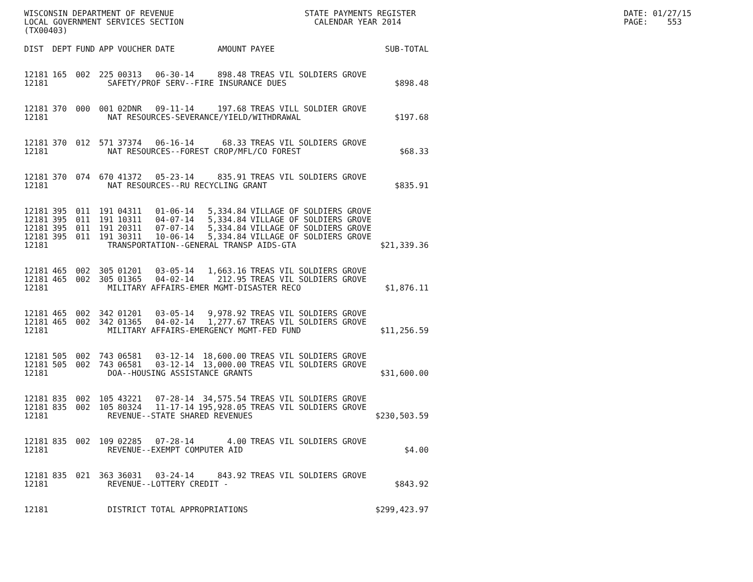WISCONSIN DEPARTMENT OF REVENUE                           STATE PAYMENTS REGISTER                                           DATE: 01/27/15
LOCAL GOVERNMENT SERVICES SECTION                           CALENDAR YEAR 2014                                              PAGE:    553
(TX00403)
| DIST | DEPT | FUND | APP | VOUCHER | DATE | AMOUNT | PAYEE | SUB-TOTAL |
| --- | --- | --- | --- | --- | --- | --- | --- | --- |
| 12181 | 165 | 002 | 225 | 00313 | 06-30-14 | 898.48 | TREAS VIL SOLDIERS GROVE | |
| 12181 | SAFETY/PROF SERV--FIRE INSURANCE DUES | | | | | | | $898.48 |
| 12181 | 370 | 000 | 001 | 02DNR | 09-11-14 | 197.68 | TREAS VILL SOLDIER GROVE | |
| 12181 | NAT RESOURCES-SEVERANCE/YIELD/WITHDRAWAL | | | | | | | $197.68 |
| 12181 | 370 | 012 | 571 | 37374 | 06-16-14 | 68.33 | TREAS VIL SOLDIERS GROVE | |
| 12181 | NAT RESOURCES--FOREST CROP/MFL/CO FOREST | | | | | | | $68.33 |
| 12181 | 370 | 074 | 670 | 41372 | 05-23-14 | 835.91 | TREAS VIL SOLDIERS GROVE | |
| 12181 | NAT RESOURCES--RU RECYCLING GRANT | | | | | | | $835.91 |
| 12181 | 395 | 011 | 191 | 04311 | 01-06-14 | 5,334.84 | VILLAGE OF SOLDIERS GROVE | |
| 12181 | 395 | 011 | 191 | 10311 | 04-07-14 | 5,334.84 | VILLAGE OF SOLDIERS GROVE | |
| 12181 | 395 | 011 | 191 | 20311 | 07-07-14 | 5,334.84 | VILLAGE OF SOLDIERS GROVE | |
| 12181 | 395 | 011 | 191 | 30311 | 10-06-14 | 5,334.84 | VILLAGE OF SOLDIERS GROVE | |
| 12181 | TRANSPORTATION--GENERAL TRANSP AIDS-GTA | | | | | | | $21,339.36 |
| 12181 | 465 | 002 | 305 | 01201 | 03-05-14 | 1,663.16 | TREAS VIL SOLDIERS GROVE | |
| 12181 | 465 | 002 | 305 | 01365 | 04-02-14 | 212.95 | TREAS VIL SOLDIERS GROVE | |
| 12181 | MILITARY AFFAIRS-EMER MGMT-DISASTER RECO | | | | | | | $1,876.11 |
| 12181 | 465 | 002 | 342 | 01201 | 03-05-14 | 9,978.92 | TREAS VIL SOLDIERS GROVE | |
| 12181 | 465 | 002 | 342 | 01365 | 04-02-14 | 1,277.67 | TREAS VIL SOLDIERS GROVE | |
| 12181 | MILITARY AFFAIRS-EMERGENCY MGMT-FED FUND | | | | | | | $11,256.59 |
| 12181 | 505 | 002 | 743 | 06581 | 03-12-14 | 18,600.00 | TREAS VIL SOLDIERS GROVE | |
| 12181 | 505 | 002 | 743 | 06581 | 03-12-14 | 13,000.00 | TREAS VIL SOLDIERS GROVE | |
| 12181 | DOA--HOUSING ASSISTANCE GRANTS | | | | | | | $31,600.00 |
| 12181 | 835 | 002 | 105 | 43221 | 07-28-14 | 34,575.54 | TREAS VIL SOLDIERS GROVE | |
| 12181 | 835 | 002 | 105 | 80324 | 11-17-14 | 195,928.05 | TREAS VIL SOLDIERS GROVE | |
| 12181 | REVENUE--STATE SHARED REVENUES | | | | | | | $230,503.59 |
| 12181 | 835 | 002 | 109 | 02285 | 07-28-14 | 4.00 | TREAS VIL SOLDIERS GROVE | |
| 12181 | REVENUE--EXEMPT COMPUTER AID | | | | | | | $4.00 |
| 12181 | 835 | 021 | 363 | 36031 | 03-24-14 | 843.92 | TREAS VIL SOLDIERS GROVE | |
| 12181 | REVENUE--LOTTERY CREDIT - | | | | | | | $843.92 |
| 12181 | DISTRICT TOTAL APPROPRIATIONS | | | | | | | $299,423.97 |